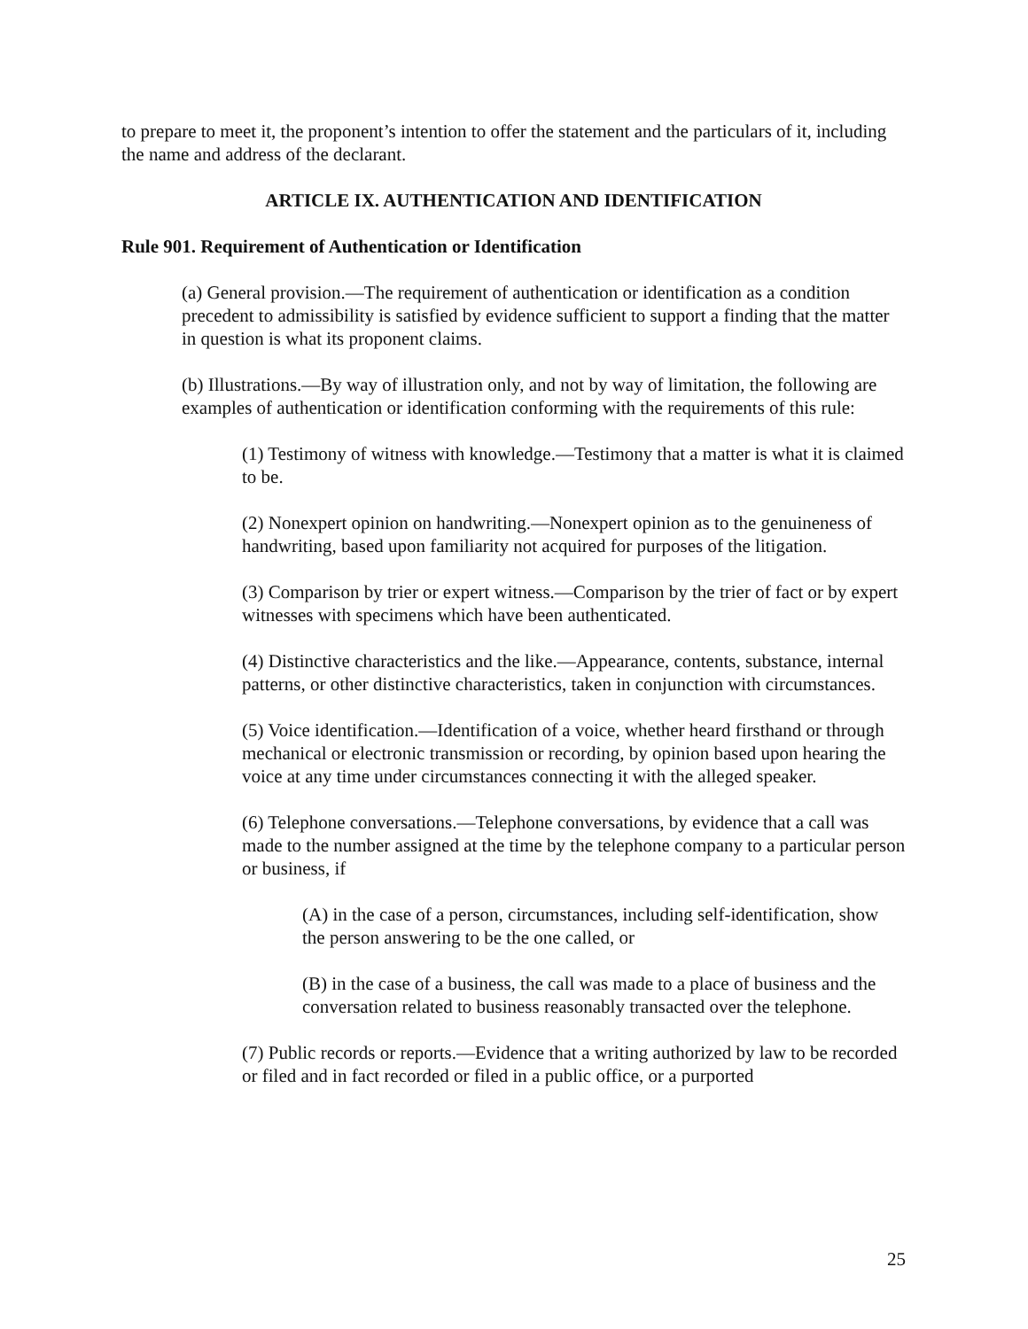to prepare to meet it, the proponent’s intention to offer the statement and the particulars of it, including the name and address of the declarant.
ARTICLE IX. AUTHENTICATION AND IDENTIFICATION
Rule 901. Requirement of Authentication or Identification
(a) General provision.—The requirement of authentication or identification as a condition precedent to admissibility is satisfied by evidence sufficient to support a finding that the matter in question is what its proponent claims.
(b) Illustrations.—By way of illustration only, and not by way of limitation, the following are examples of authentication or identification conforming with the requirements of this rule:
(1) Testimony of witness with knowledge.—Testimony that a matter is what it is claimed to be.
(2) Nonexpert opinion on handwriting.—Nonexpert opinion as to the genuineness of handwriting, based upon familiarity not acquired for purposes of the litigation.
(3) Comparison by trier or expert witness.—Comparison by the trier of fact or by expert witnesses with specimens which have been authenticated.
(4) Distinctive characteristics and the like.—Appearance, contents, substance, internal patterns, or other distinctive characteristics, taken in conjunction with circumstances.
(5) Voice identification.—Identification of a voice, whether heard firsthand or through mechanical or electronic transmission or recording, by opinion based upon hearing the voice at any time under circumstances connecting it with the alleged speaker.
(6) Telephone conversations.—Telephone conversations, by evidence that a call was made to the number assigned at the time by the telephone company to a particular person or business, if
(A) in the case of a person, circumstances, including self-identification, show the person answering to be the one called, or
(B) in the case of a business, the call was made to a place of business and the conversation related to business reasonably transacted over the telephone.
(7) Public records or reports.—Evidence that a writing authorized by law to be recorded or filed and in fact recorded or filed in a public office, or a purported
25